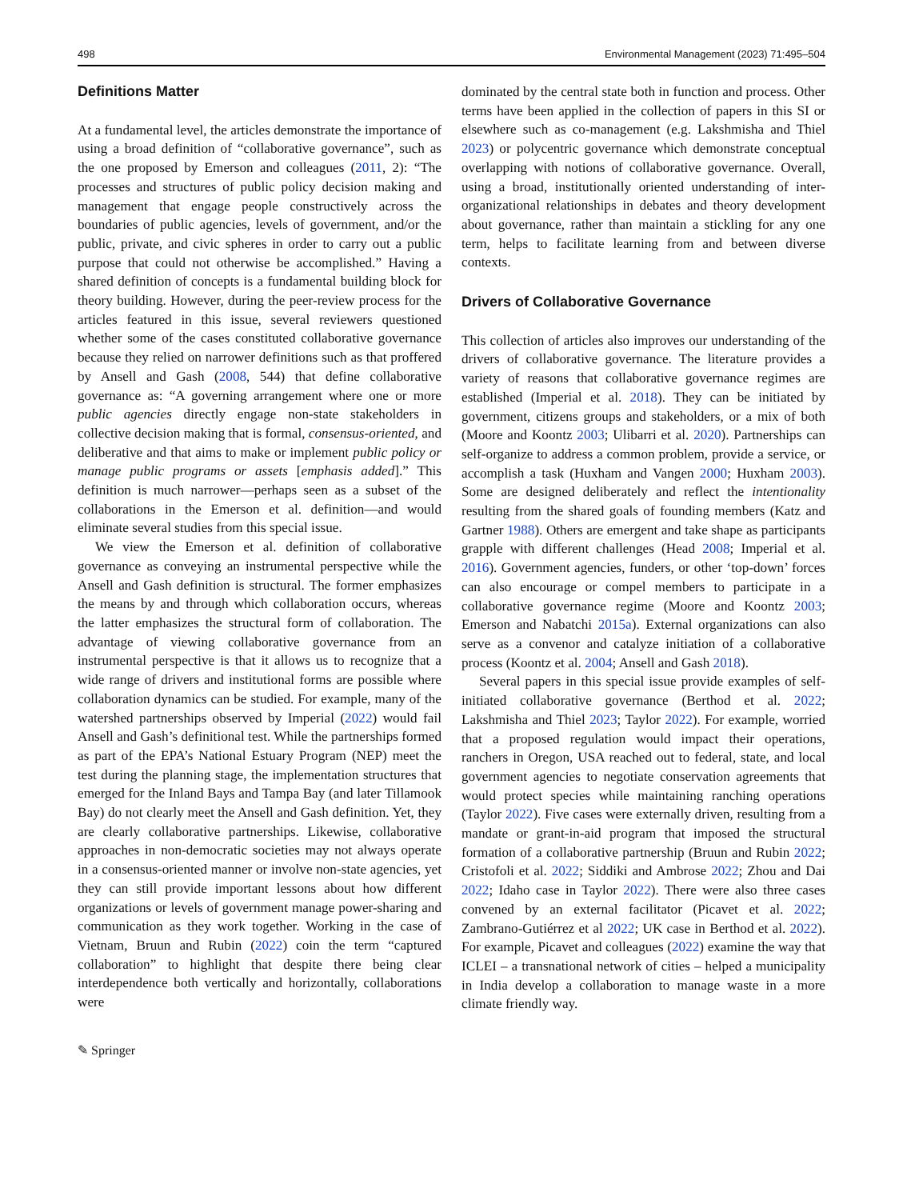498 Environmental Management (2023) 71:495–504
Definitions Matter
At a fundamental level, the articles demonstrate the importance of using a broad definition of “collaborative governance”, such as the one proposed by Emerson and colleagues (2011, 2): “The processes and structures of public policy decision making and management that engage people constructively across the boundaries of public agencies, levels of government, and/or the public, private, and civic spheres in order to carry out a public purpose that could not otherwise be accomplished.” Having a shared definition of concepts is a fundamental building block for theory building. However, during the peer-review process for the articles featured in this issue, several reviewers questioned whether some of the cases constituted collaborative governance because they relied on narrower definitions such as that proffered by Ansell and Gash (2008, 544) that define collaborative governance as: “A governing arrangement where one or more public agencies directly engage non-state stakeholders in collective decision making that is formal, consensus-oriented, and deliberative and that aims to make or implement public policy or manage public programs or assets [emphasis added].” This definition is much narrower—perhaps seen as a subset of the collaborations in the Emerson et al. definition—and would eliminate several studies from this special issue.
We view the Emerson et al. definition of collaborative governance as conveying an instrumental perspective while the Ansell and Gash definition is structural. The former emphasizes the means by and through which collaboration occurs, whereas the latter emphasizes the structural form of collaboration. The advantage of viewing collaborative governance from an instrumental perspective is that it allows us to recognize that a wide range of drivers and institutional forms are possible where collaboration dynamics can be studied. For example, many of the watershed partnerships observed by Imperial (2022) would fail Ansell and Gash’s definitional test. While the partnerships formed as part of the EPA’s National Estuary Program (NEP) meet the test during the planning stage, the implementation structures that emerged for the Inland Bays and Tampa Bay (and later Tillamook Bay) do not clearly meet the Ansell and Gash definition. Yet, they are clearly collaborative partnerships. Likewise, collaborative approaches in non-democratic societies may not always operate in a consensus-oriented manner or involve non-state agencies, yet they can still provide important lessons about how different organizations or levels of government manage power-sharing and communication as they work together. Working in the case of Vietnam, Bruun and Rubin (2022) coin the term “captured collaboration” to highlight that despite there being clear interdependence both vertically and horizontally, collaborations were
dominated by the central state both in function and process. Other terms have been applied in the collection of papers in this SI or elsewhere such as co-management (e.g. Lakshmisha and Thiel 2023) or polycentric governance which demonstrate conceptual overlapping with notions of collaborative governance. Overall, using a broad, institutionally oriented understanding of inter-organizational relationships in debates and theory development about governance, rather than maintain a stickling for any one term, helps to facilitate learning from and between diverse contexts.
Drivers of Collaborative Governance
This collection of articles also improves our understanding of the drivers of collaborative governance. The literature provides a variety of reasons that collaborative governance regimes are established (Imperial et al. 2018). They can be initiated by government, citizens groups and stakeholders, or a mix of both (Moore and Koontz 2003; Ulibarri et al. 2020). Partnerships can self-organize to address a common problem, provide a service, or accomplish a task (Huxham and Vangen 2000; Huxham 2003). Some are designed deliberately and reflect the intentionality resulting from the shared goals of founding members (Katz and Gartner 1988). Others are emergent and take shape as participants grapple with different challenges (Head 2008; Imperial et al. 2016). Government agencies, funders, or other ‘top-down’ forces can also encourage or compel members to participate in a collaborative governance regime (Moore and Koontz 2003; Emerson and Nabatchi 2015a). External organizations can also serve as a convenor and catalyze initiation of a collaborative process (Koontz et al. 2004; Ansell and Gash 2018).
Several papers in this special issue provide examples of self-initiated collaborative governance (Berthod et al. 2022; Lakshmisha and Thiel 2023; Taylor 2022). For example, worried that a proposed regulation would impact their operations, ranchers in Oregon, USA reached out to federal, state, and local government agencies to negotiate conservation agreements that would protect species while maintaining ranching operations (Taylor 2022). Five cases were externally driven, resulting from a mandate or grant-in-aid program that imposed the structural formation of a collaborative partnership (Bruun and Rubin 2022; Cristofoli et al. 2022; Siddiki and Ambrose 2022; Zhou and Dai 2022; Idaho case in Taylor 2022). There were also three cases convened by an external facilitator (Picavet et al. 2022; Zambrano-Gutiérrez et al 2022; UK case in Berthod et al. 2022). For example, Picavet and colleagues (2022) examine the way that ICLEI – a transnational network of cities – helped a municipality in India develop a collaboration to manage waste in a more climate friendly way.
✎ Springer